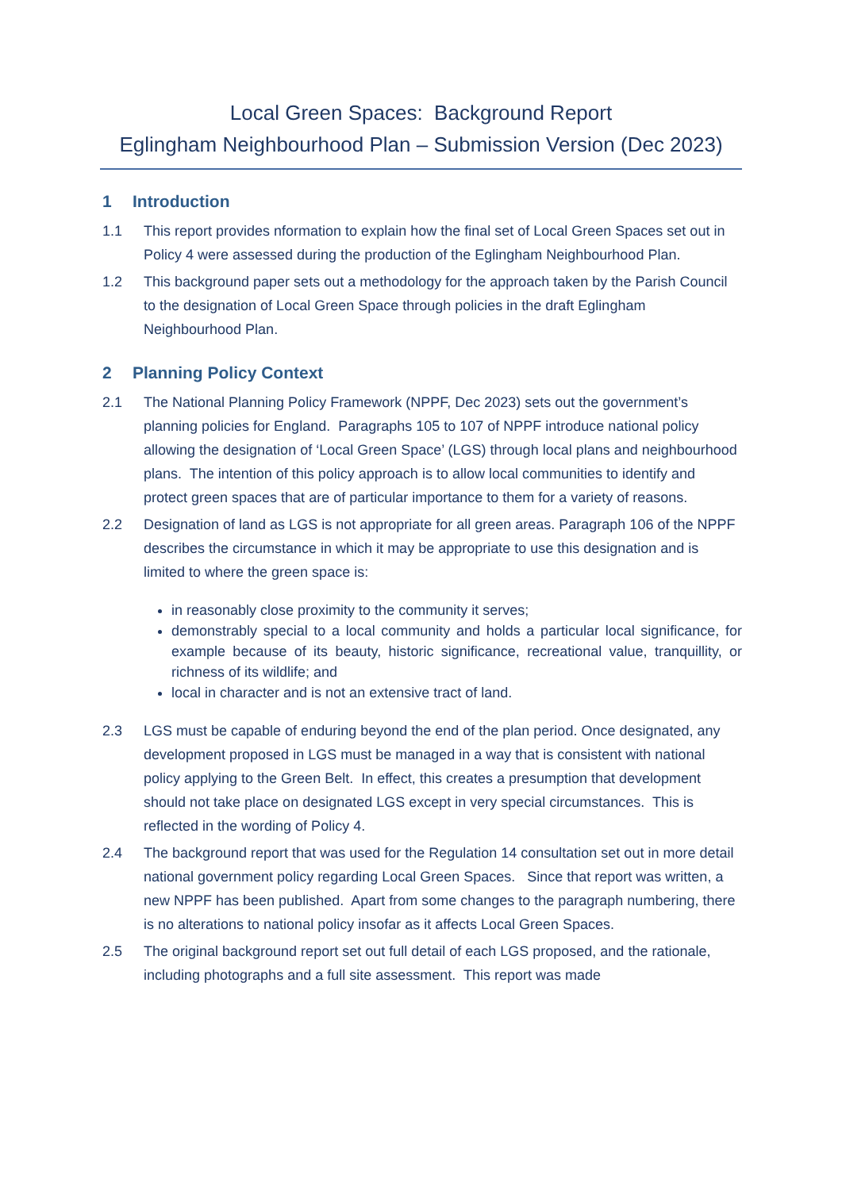Local Green Spaces: Background Report
Eglingham Neighbourhood Plan – Submission Version (Dec 2023)
1 Introduction
1.1 This report provides nformation to explain how the final set of Local Green Spaces set out in Policy 4 were assessed during the production of the Eglingham Neighbourhood Plan.
1.2 This background paper sets out a methodology for the approach taken by the Parish Council to the designation of Local Green Space through policies in the draft Eglingham Neighbourhood Plan.
2 Planning Policy Context
2.1 The National Planning Policy Framework (NPPF, Dec 2023) sets out the government’s planning policies for England. Paragraphs 105 to 107 of NPPF introduce national policy allowing the designation of ‘Local Green Space’ (LGS) through local plans and neighbourhood plans. The intention of this policy approach is to allow local communities to identify and protect green spaces that are of particular importance to them for a variety of reasons.
2.2 Designation of land as LGS is not appropriate for all green areas. Paragraph 106 of the NPPF describes the circumstance in which it may be appropriate to use this designation and is limited to where the green space is:
in reasonably close proximity to the community it serves;
demonstrably special to a local community and holds a particular local significance, for example because of its beauty, historic significance, recreational value, tranquillity, or richness of its wildlife; and
local in character and is not an extensive tract of land.
2.3 LGS must be capable of enduring beyond the end of the plan period. Once designated, any development proposed in LGS must be managed in a way that is consistent with national policy applying to the Green Belt. In effect, this creates a presumption that development should not take place on designated LGS except in very special circumstances. This is reflected in the wording of Policy 4.
2.4 The background report that was used for the Regulation 14 consultation set out in more detail national government policy regarding Local Green Spaces. Since that report was written, a new NPPF has been published. Apart from some changes to the paragraph numbering, there is no alterations to national policy insofar as it affects Local Green Spaces.
2.5 The original background report set out full detail of each LGS proposed, and the rationale, including photographs and a full site assessment. This report was made